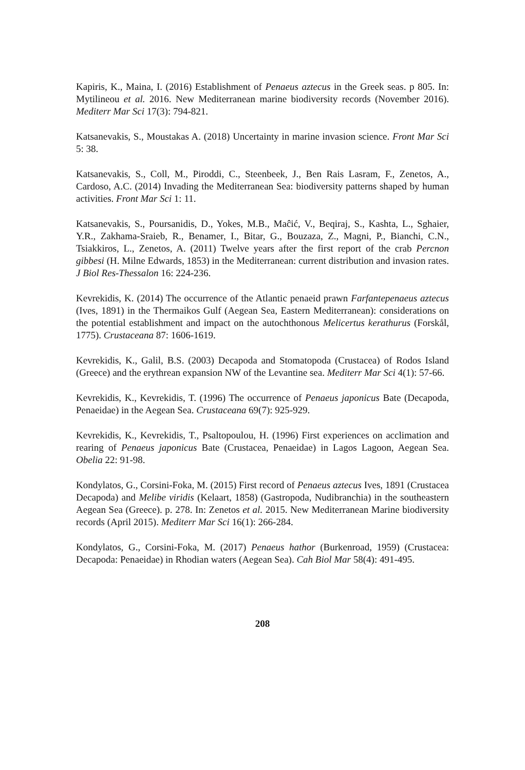Kapiris, K., Maina, I. (2016) Establishment of Penaeus aztecus in the Greek seas. p 805. In: Mytilineou et al. 2016. New Mediterranean marine biodiversity records (November 2016). Mediterr Mar Sci 17(3): 794-821.
Katsanevakis, S., Moustakas A. (2018) Uncertainty in marine invasion science. Front Mar Sci 5: 38.
Katsanevakis, S., Coll, M., Piroddi, C., Steenbeek, J., Ben Rais Lasram, F., Zenetos, A., Cardoso, A.C. (2014) Invading the Mediterranean Sea: biodiversity patterns shaped by human activities. Front Mar Sci 1: 11.
Katsanevakis, S., Poursanidis, D., Yokes, M.B., Maĉić, V., Beqiraj, S., Kashta, L., Sghaier, Y.R., Zakhama-Sraieb, R., Benamer, I., Bitar, G., Bouzaza, Z., Magni, P., Bianchi, C.N., Tsiakkiros, L., Zenetos, A. (2011) Twelve years after the first report of the crab Percnon gibbesi (H. Milne Edwards, 1853) in the Mediterranean: current distribution and invasion rates. J Biol Res-Thessalon 16: 224-236.
Kevrekidis, K. (2014) The occurrence of the Atlantic penaeid prawn Farfantepenaeus aztecus (Ives, 1891) in the Thermaikos Gulf (Aegean Sea, Eastern Mediterranean): considerations on the potential establishment and impact on the autochthonous Melicertus kerathurus (Forskål, 1775). Crustaceana 87: 1606-1619.
Kevrekidis, K., Galil, B.S. (2003) Decapoda and Stomatopoda (Crustacea) of Rodos Island (Greece) and the erythrean expansion NW of the Levantine sea. Mediterr Mar Sci 4(1): 57-66.
Kevrekidis, K., Kevrekidis, T. (1996) The occurrence of Penaeus japonicus Bate (Decapoda, Penaeidae) in the Aegean Sea. Crustaceana 69(7): 925-929.
Kevrekidis, K., Kevrekidis, T., Psaltopoulou, H. (1996) First experiences on acclimation and rearing of Penaeus japonicus Bate (Crustacea, Penaeidae) in Lagos Lagoon, Aegean Sea. Obelia 22: 91-98.
Kondylatos, G., Corsini-Foka, M. (2015) First record of Penaeus aztecus Ives, 1891 (Crustacea Decapoda) and Melibe viridis (Kelaart, 1858) (Gastropoda, Nudibranchia) in the southeastern Aegean Sea (Greece). p. 278. In: Zenetos et al. 2015. New Mediterranean Marine biodiversity records (April 2015). Mediterr Mar Sci 16(1): 266-284.
Kondylatos, G., Corsini-Foka, M. (2017) Penaeus hathor (Burkenroad, 1959) (Crustacea: Decapoda: Penaeidae) in Rhodian waters (Aegean Sea). Cah Biol Mar 58(4): 491-495.
208